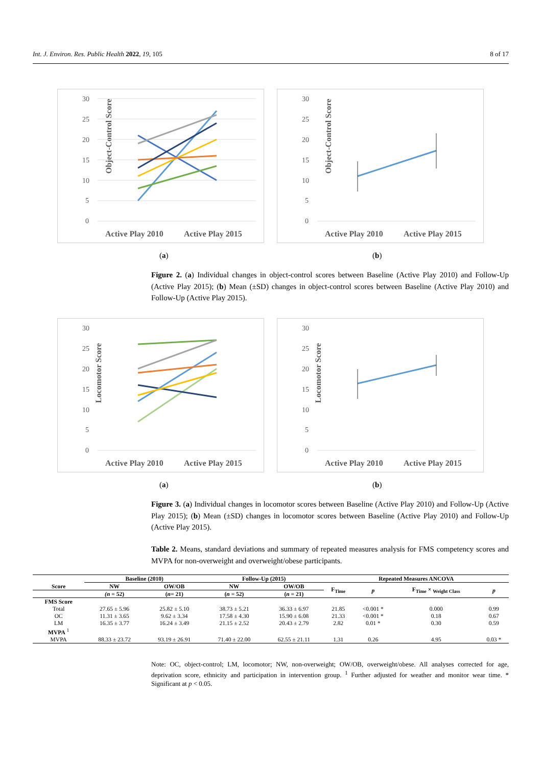Int. J. Environ. Res. Public Health 2022, 19, 105 8 of 17
Object-Control Score
30
25
20
15
10
5
0
Active Play 2010
Active Play 2015
Object-Control Score
30
25
20
15
10
5
0
Active Play 2010
Active Play 2015
(a) (b)
Figure 2. (a) Individual changes in object-control scores between Baseline (Active Play 2010) and Follow-Up (Active Play 2015); (b) Mean (±SD) changes in object-control scores between Baseline (Active Play 2010) and Follow-Up (Active Play 2015).
Locomotor Score
30
25
20
15
10
5
0
Active Play 2010
Active Play 2015
Locomotor Score
30
25
20
15
10
5
0
Active Play 2010
Active Play 2015
(a) (b)
Figure 3. (a) Individual changes in locomotor scores between Baseline (Active Play 2010) and Follow-Up (Active Play 2015); (b) Mean (±SD) changes in locomotor scores between Baseline (Active Play 2010) and Follow-Up (Active Play 2015).
Table 2. Means, standard deviations and summary of repeated measures analysis for FMS competency scores and MVPA for non-overweight and overweight/obese participants.
| | Baseline (2010) | | Follow-Up (2015) | | Repeated Measures ANCOVA | | | |
| --- | --- | --- | --- | --- | --- | --- | --- | --- |
| Score | NW | OW/OB | NW | OW/OB | F<sub>Time</sub> | p | F<sub>Time</sub> × <sub>Weight Class</sub> | p |
| | (n = 52) | ( n = 21) | ( n = 52) | ( n = 21) | | | | |
| FMS Score | | | | | | | | |
| Total | 27.65 ± 5.96 | 25.82 ± 5.10 | 38.73 ± 5.21 | 36.33 ± 6.97 | 21.85 | <0.001 * | 0.000 | 0.99 |
| OC | 11.31 ± 3.65 | 9.62 ± 3.34 | 17.58 ± 4.30 | 15.90 ± 6.08 | 21.33 | <0.001 * | 0.18 | 0.67 |
| LM | 16.35 ± 3.77 | 16.24 ± 3.49 | 21.15 ± 2.52 | 20.43 ± 2.79 | 2.82 | 0.01 * | 0.30 | 0.59 |
| MVPA <sup>1</sup> | | | | | | | | |
| MVPA | 88.33 ± 23.72 | 93.19 ± 26.91 | 71.40 ± 22.00 | 62.55 ± 21.11 | 1.31 | 0.26 | 4.95 | 0.03 * |
Note: OC, object-control; LM, locomotor; NW, non-overweight; OW/OB, overweight/obese. All analyses corrected for age, deprivation score, ethnicity and participation in intervention group. <sup>1</sup> Further adjusted for weather and monitor wear time. * Significant at p < 0.05.